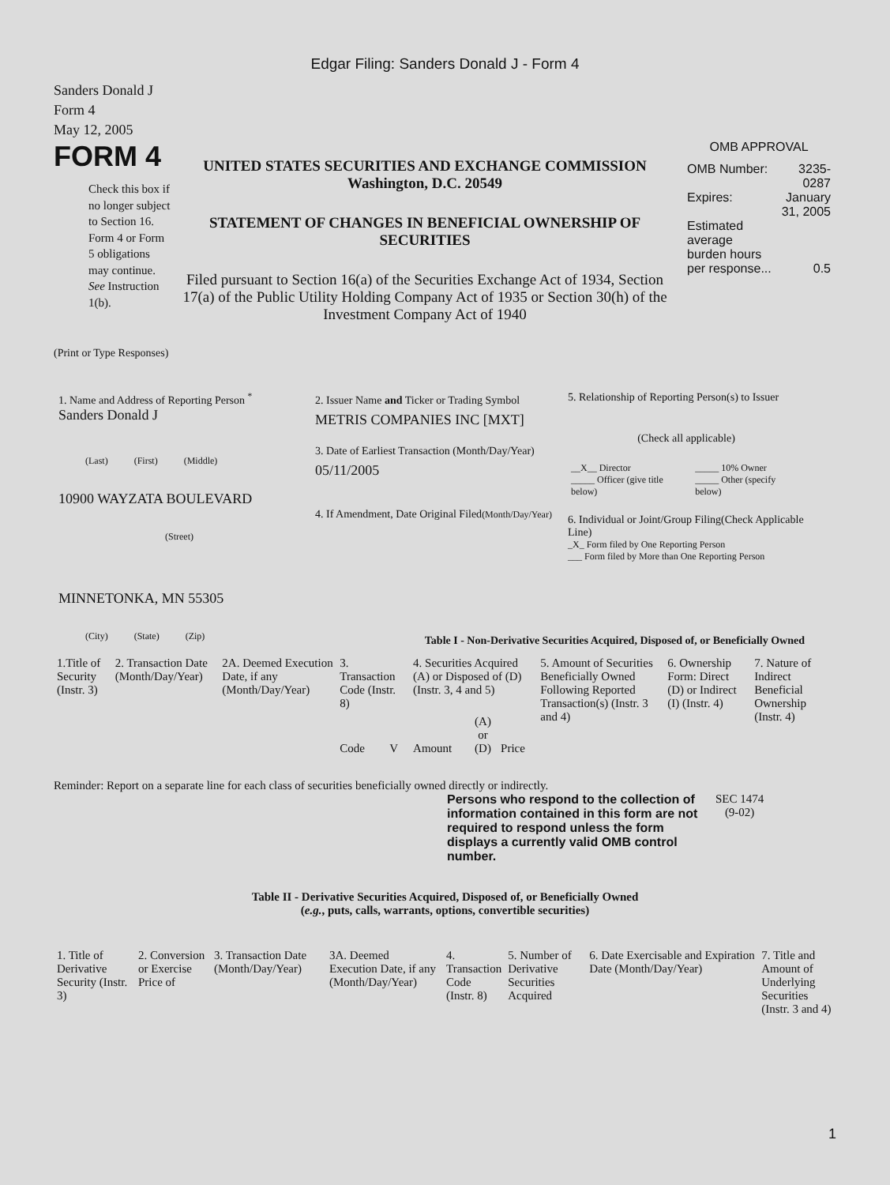Edgar Filing: Sanders Donald J - Form 4
Sanders Donald J
Form 4
May 12, 2005
FORM 4
Check this box if no longer subject to Section 16. Form 4 or Form 5 obligations may continue. See Instruction 1(b).
UNITED STATES SECURITIES AND EXCHANGE COMMISSION
Washington, D.C. 20549
STATEMENT OF CHANGES IN BENEFICIAL OWNERSHIP OF SECURITIES
Filed pursuant to Section 16(a) of the Securities Exchange Act of 1934, Section 17(a) of the Public Utility Holding Company Act of 1935 or Section 30(h) of the Investment Company Act of 1940
OMB APPROVAL
| OMB Number: | 3235-0287 |
| Expires: | January 31, 2005 |
| Estimated average burden hours per response... | 0.5 |
(Print or Type Responses)
1. Name and Address of Reporting Person <sup>*</sup>
Sanders Donald J
(Last) (First) (Middle)
10900 WAYZATA BOULEVARD
(Street)
MINNETONKA, MN 55305
(City) (State) (Zip)
2. Issuer Name and Ticker or Trading Symbol
METRIS COMPANIES INC [MXT]
3. Date of Earliest Transaction (Month/Day/Year)
05/11/2005
4. If Amendment, Date Original Filed(Month/Day/Year)
5. Relationship of Reporting Person(s) to Issuer
(Check all applicable)
| __X__ Director _____ Officer (give title below) | _____ 10% Owner _____ Other (specify below) |
6. Individual or Joint/Group Filing(Check Applicable Line)
_X_ Form filed by One Reporting Person
___ Form filed by More than One Reporting Person
Table I - Non-Derivative Securities Acquired, Disposed of, or Beneficially Owned
| 1.Title of Security (Instr. 3) | 2. Transaction Date (Month/Day/Year) | 2A. Deemed Execution Date, if any (Month/Day/Year) | 3. Transaction Code (Instr. 8) | | 4. Securities Acquired (A) or Disposed of (D) (Instr. 3, 4 and 5) | | | 5. Amount of Securities Beneficially Owned Following Reported Transaction(s) (Instr. 3 and 4) | 6. Ownership Form: Direct (D) or Indirect (I) (Instr. 4) | 7. Nature of Indirect Beneficial Ownership (Instr. 4) |
| --- | --- | --- | --- | --- | --- | --- | --- | --- | --- | --- |
| | | | Code | V | Amount | (A) or (D) | Price | | | |
Reminder: Report on a separate line for each class of securities beneficially owned directly or indirectly.
Persons who respond to the collection of information contained in this form are not required to respond unless the form displays a currently valid OMB control number.
SEC 1474
(9-02)
Table II - Derivative Securities Acquired, Disposed of, or Beneficially Owned
(e.g., puts, calls, warrants, options, convertible securities)
| 1. Title of Derivative Security (Instr. 3) | 2. Conversion or Exercise Price of | 3. Transaction Date (Month/Day/Year) | 3A. Deemed Execution Date, if any (Month/Day/Year) | 4. Transaction Code (Instr. 8) | 5. Number of Derivative Securities Acquired | 6. Date Exercisable and Expiration Date (Month/Day/Year) | 7. Title and Amount of Underlying Securities (Instr. 3 and 4) |
| --- | --- | --- | --- | --- | --- | --- | --- |
1